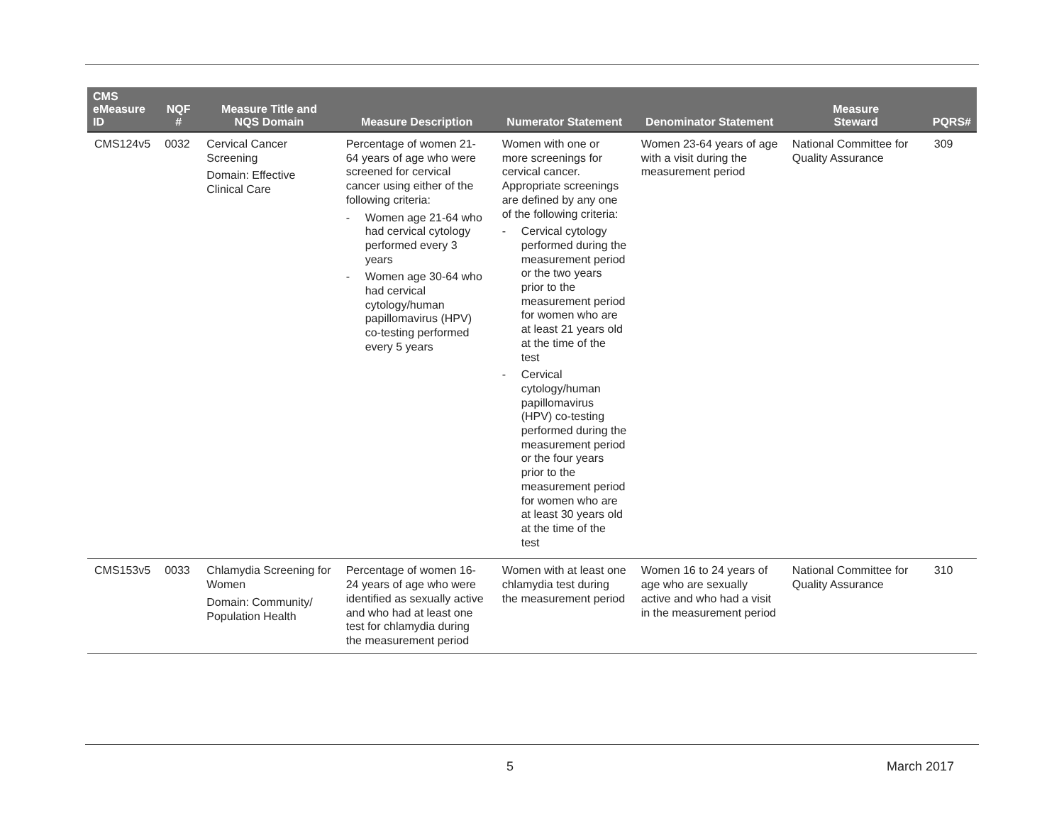| CMS eMeasure ID | NQF # | Measure Title and NQS Domain | Measure Description | Numerator Statement | Denominator Statement | Measure Steward | PQRS# |
| --- | --- | --- | --- | --- | --- | --- | --- |
| CMS124v5 | 0032 | Cervical Cancer Screening Domain: Effective Clinical Care | Percentage of women 21-64 years of age who were screened for cervical cancer using either of the following criteria: - Women age 21-64 who had cervical cytology performed every 3 years - Women age 30-64 who had cervical cytology/human papillomavirus (HPV) co-testing performed every 5 years | Women with one or more screenings for cervical cancer. Appropriate screenings are defined by any one of the following criteria: - Cervical cytology performed during the measurement period or the two years prior to the measurement period for women who are at least 21 years old at the time of the test - Cervical cytology/human papillomavirus (HPV) co-testing performed during the measurement period or the four years prior to the measurement period for women who are at least 30 years old at the time of the test | Women 23-64 years of age with a visit during the measurement period | National Committee for Quality Assurance | 309 |
| CMS153v5 | 0033 | Chlamydia Screening for Women Domain: Community/ Population Health | Percentage of women 16-24 years of age who were identified as sexually active and who had at least one test for chlamydia during the measurement period | Women with at least one chlamydia test during the measurement period | Women 16 to 24 years of age who are sexually active and who had a visit in the measurement period | National Committee for Quality Assurance | 310 |
5 March 2017